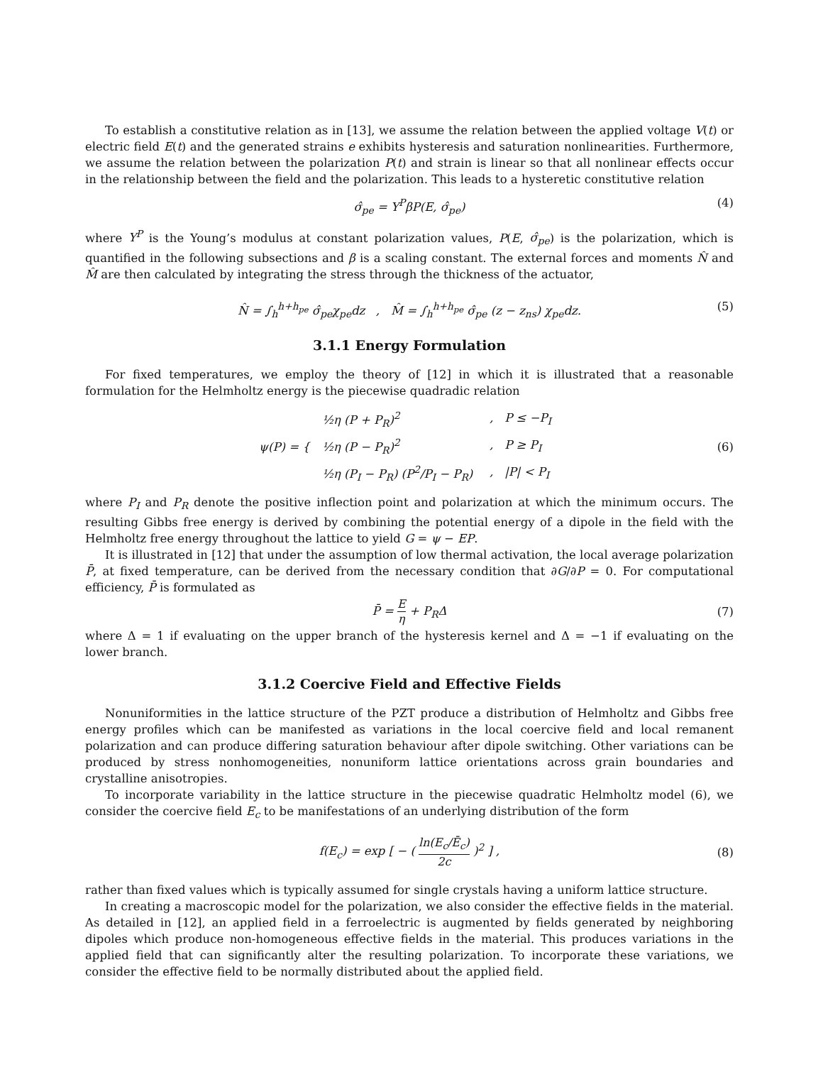To establish a constitutive relation as in [13], we assume the relation between the applied voltage V(t) or electric field E(t) and the generated strains e exhibits hysteresis and saturation nonlinearities. Furthermore, we assume the relation between the polarization P(t) and strain is linear so that all nonlinear effects occur in the relationship between the field and the polarization. This leads to a hysteretic constitutive relation
σ̂<sub>pe</sub> = Y<sup>P</sup>βP(E, σ̂<sub>pe</sub>) (4)
where Y<sup>P</sup> is the Young’s modulus at constant polarization values, P(E, σ̂<sub>pe</sub>) is the polarization, which is quantified in the following subsections and β is a scaling constant. The external forces and moments N̂ and M̂ are then calculated by integrating the stress through the thickness of the actuator,
N̂ = ∫<sub>h</sub><sup>h+h<sub>pe</sub></sup> σ̂<sub>pe</sub>χ<sub>pe</sub>dz , M̂ = ∫<sub>h</sub><sup>h+h<sub>pe</sub></sup> σ̂<sub>pe</sub> (z − z<sub>ns</sub>) χ<sub>pe</sub>dz. (5)
3.1.1 Energy Formulation
For fixed temperatures, we employ the theory of [12] in which it is illustrated that a reasonable formulation for the Helmholtz energy is the piecewise quadradic relation
ψ(P) = {
| ½η (P + P<sub>R</sub>)<sup>2</sup> | , P ≤ −P<sub>I</sub> |
| ½η (P − P<sub>R</sub>)<sup>2</sup> | , P ≥ P<sub>I</sub> |
| ½η (P<sub>I</sub> − P<sub>R</sub>) (P<sup>2</sup>/P<sub>I</sub> − P<sub>R</sub>) | , /P/ < P<sub>I</sub> |
(6)
where P<sub>I</sub> and P<sub>R</sub> denote the positive inflection point and polarization at which the minimum occurs. The resulting Gibbs free energy is derived by combining the potential energy of a dipole in the field with the Helmholtz free energy throughout the lattice to yield G = ψ − EP.
It is illustrated in [12] that under the assumption of low thermal activation, the local average polarization P̄, at fixed temperature, can be derived from the necessary condition that ∂G/∂P = 0. For computational efficiency, P̄ is formulated as
P̄ = E η + P<sub>R</sub>Δ (7)
where Δ = 1 if evaluating on the upper branch of the hysteresis kernel and Δ = −1 if evaluating on the lower branch.
3.1.2 Coercive Field and Effective Fields
Nonuniformities in the lattice structure of the PZT produce a distribution of Helmholtz and Gibbs free energy profiles which can be manifested as variations in the local coercive field and local remanent polarization and can produce differing saturation behaviour after dipole switching. Other variations can be produced by stress nonhomogeneities, nonuniform lattice orientations across grain boundaries and crystalline anisotropies.
To incorporate variability in the lattice structure in the piecewise quadratic Helmholtz model (6), we consider the coercive field E<sub>c</sub> to be manifestations of an underlying distribution of the form
f(E<sub>c</sub>) = exp [ − ( ln(E<sub>c</sub>/Ē<sub>c</sub>) 2c )<sup>2</sup> ] , (8)
rather than fixed values which is typically assumed for single crystals having a uniform lattice structure.
In creating a macroscopic model for the polarization, we also consider the effective fields in the material. As detailed in [12], an applied field in a ferroelectric is augmented by fields generated by neighboring dipoles which produce non-homogeneous effective fields in the material. This produces variations in the applied field that can significantly alter the resulting polarization. To incorporate these variations, we consider the effective field to be normally distributed about the applied field.